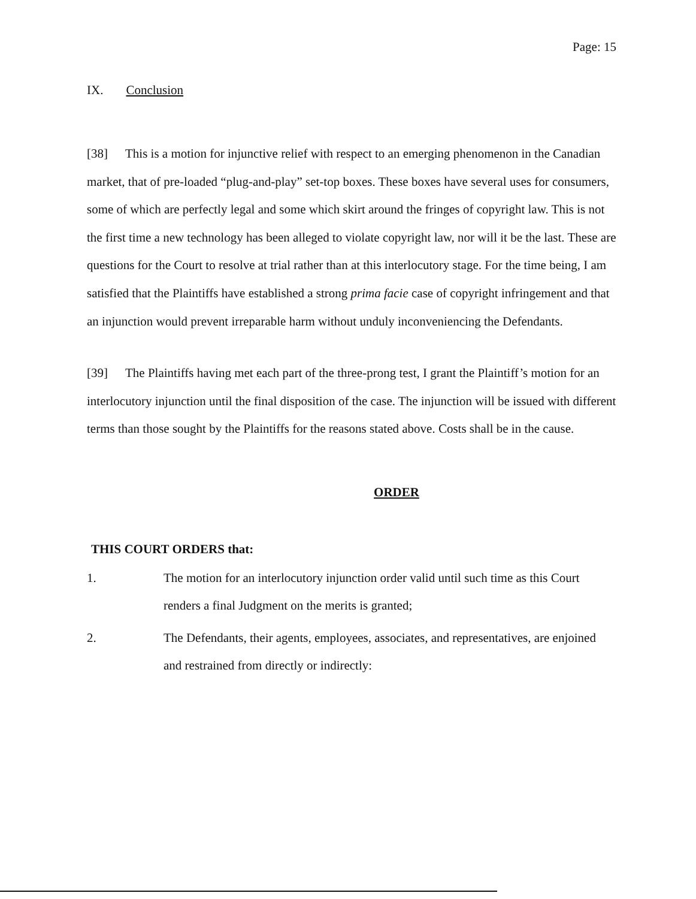Page: 15
IX. Conclusion
[38] This is a motion for injunctive relief with respect to an emerging phenomenon in the Canadian market, that of pre-loaded “plug-and-play” set-top boxes. These boxes have several uses for consumers, some of which are perfectly legal and some which skirt around the fringes of copyright law. This is not the first time a new technology has been alleged to violate copyright law, nor will it be the last. These are questions for the Court to resolve at trial rather than at this interlocutory stage. For the time being, I am satisfied that the Plaintiffs have established a strong prima facie case of copyright infringement and that an injunction would prevent irreparable harm without unduly inconveniencing the Defendants.
[39] The Plaintiffs having met each part of the three-prong test, I grant the Plaintiff’s motion for an interlocutory injunction until the final disposition of the case. The injunction will be issued with different terms than those sought by the Plaintiffs for the reasons stated above. Costs shall be in the cause.
ORDER
THIS COURT ORDERS that:
1. The motion for an interlocutory injunction order valid until such time as this Court renders a final Judgment on the merits is granted;
2. The Defendants, their agents, employees, associates, and representatives, are enjoined and restrained from directly or indirectly: